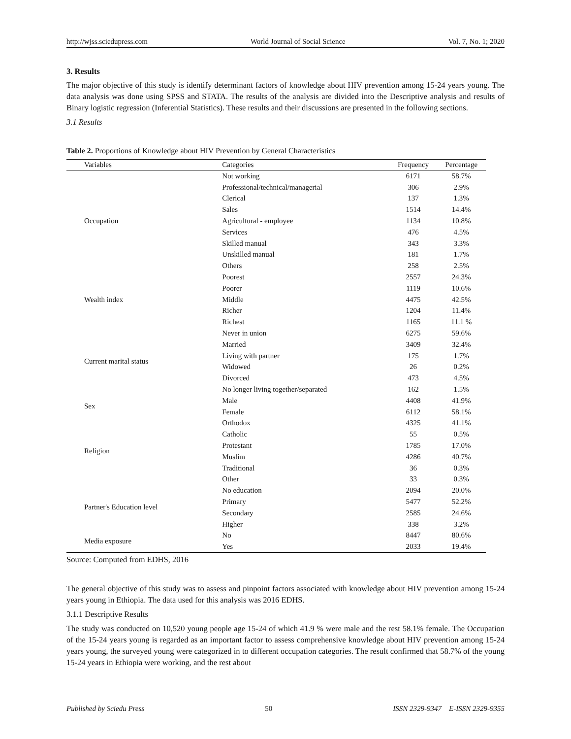http://wjss.sciedupress.com World Journal of Social Science Vol. 7, No. 1; 2020
3. Results
The major objective of this study is identify determinant factors of knowledge about HIV prevention among 15-24 years young. The data analysis was done using SPSS and STATA. The results of the analysis are divided into the Descriptive analysis and results of Binary logistic regression (Inferential Statistics). These results and their discussions are presented in the following sections.
3.1 Results
Table 2. Proportions of Knowledge about HIV Prevention by General Characteristics
| Variables | Categories | Frequency | Percentage |
| --- | --- | --- | --- |
| Occupation | Not working | 6171 | 58.7% |
| | Professional/technical/managerial | 306 | 2.9% |
| | Clerical | 137 | 1.3% |
| | Sales | 1514 | 14.4% |
| | Agricultural - employee | 1134 | 10.8% |
| | Services | 476 | 4.5% |
| | Skilled manual | 343 | 3.3% |
| | Unskilled manual | 181 | 1.7% |
| | Others | 258 | 2.5% |
| Wealth index | Poorest | 2557 | 24.3% |
| | Poorer | 1119 | 10.6% |
| | Middle | 4475 | 42.5% |
| | Richer | 1204 | 11.4% |
| | Richest | 1165 | 11.1 % |
| Current marital status | Never in union | 6275 | 59.6% |
| | Married | 3409 | 32.4% |
| | Living with partner | 175 | 1.7% |
| | Widowed | 26 | 0.2% |
| | Divorced | 473 | 4.5% |
| | No longer living together/separated | 162 | 1.5% |
| Sex | Male | 4408 | 41.9% |
| | Female | 6112 | 58.1% |
| Religion | Orthodox | 4325 | 41.1% |
| | Catholic | 55 | 0.5% |
| | Protestant | 1785 | 17.0% |
| | Muslim | 4286 | 40.7% |
| | Traditional | 36 | 0.3% |
| | Other | 33 | 0.3% |
| Partner's Education level | No education | 2094 | 20.0% |
| | Primary | 5477 | 52.2% |
| | Secondary | 2585 | 24.6% |
| | Higher | 338 | 3.2% |
| Media exposure | No | 8447 | 80.6% |
| | Yes | 2033 | 19.4% |
Source: Computed from EDHS, 2016
The general objective of this study was to assess and pinpoint factors associated with knowledge about HIV prevention among 15-24 years young in Ethiopia. The data used for this analysis was 2016 EDHS.
3.1.1 Descriptive Results
The study was conducted on 10,520 young people age 15-24 of which 41.9 % were male and the rest 58.1% female. The Occupation of the 15-24 years young is regarded as an important factor to assess comprehensive knowledge about HIV prevention among 15-24 years young, the surveyed young were categorized in to different occupation categories. The result confirmed that 58.7% of the young 15-24 years in Ethiopia were working, and the rest about
Published by Sciedu Press 50 ISSN 2329-9347 E-ISSN 2329-9355